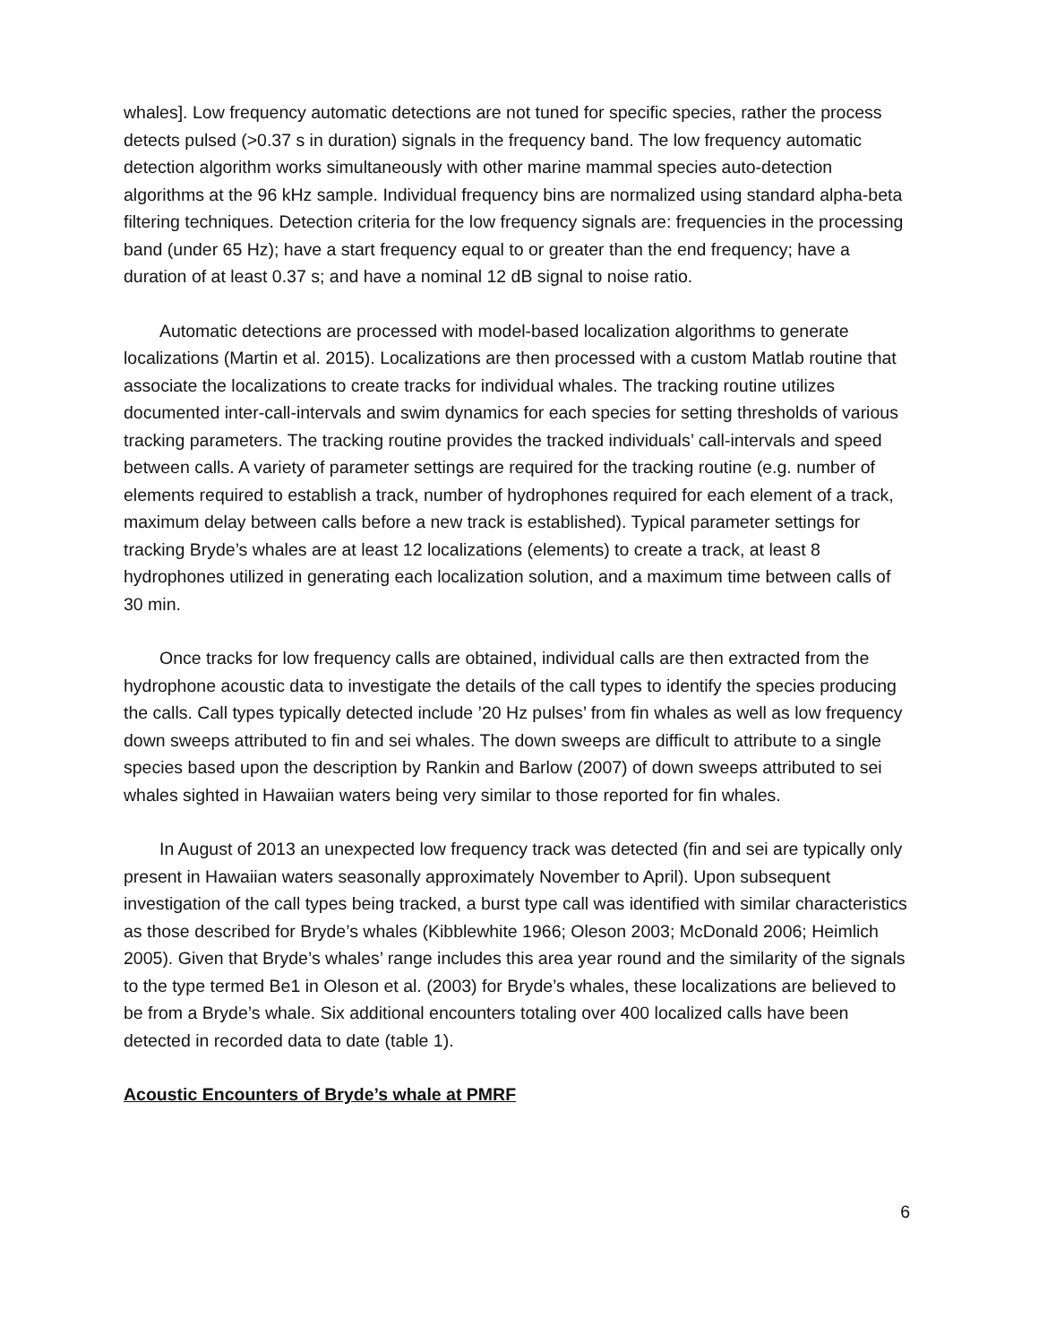whales]. Low frequency automatic detections are not tuned for specific species, rather the process detects pulsed (>0.37 s in duration) signals in the frequency band. The low frequency automatic detection algorithm works simultaneously with other marine mammal species auto-detection algorithms at the 96 kHz sample. Individual frequency bins are normalized using standard alpha-beta filtering techniques. Detection criteria for the low frequency signals are: frequencies in the processing band (under 65 Hz); have a start frequency equal to or greater than the end frequency; have a duration of at least 0.37 s; and have a nominal 12 dB signal to noise ratio.
Automatic detections are processed with model-based localization algorithms to generate localizations (Martin et al. 2015). Localizations are then processed with a custom Matlab routine that associate the localizations to create tracks for individual whales. The tracking routine utilizes documented inter-call-intervals and swim dynamics for each species for setting thresholds of various tracking parameters. The tracking routine provides the tracked individuals’ call-intervals and speed between calls. A variety of parameter settings are required for the tracking routine (e.g. number of elements required to establish a track, number of hydrophones required for each element of a track, maximum delay between calls before a new track is established). Typical parameter settings for tracking Bryde’s whales are at least 12 localizations (elements) to create a track, at least 8 hydrophones utilized in generating each localization solution, and a maximum time between calls of 30 min.
Once tracks for low frequency calls are obtained, individual calls are then extracted from the hydrophone acoustic data to investigate the details of the call types to identify the species producing the calls. Call types typically detected include ’20 Hz pulses’ from fin whales as well as low frequency down sweeps attributed to fin and sei whales. The down sweeps are difficult to attribute to a single species based upon the description by Rankin and Barlow (2007) of down sweeps attributed to sei whales sighted in Hawaiian waters being very similar to those reported for fin whales.
In August of 2013 an unexpected low frequency track was detected (fin and sei are typically only present in Hawaiian waters seasonally approximately November to April). Upon subsequent investigation of the call types being tracked, a burst type call was identified with similar characteristics as those described for Bryde’s whales (Kibblewhite 1966; Oleson 2003; McDonald 2006; Heimlich 2005). Given that Bryde’s whales’ range includes this area year round and the similarity of the signals to the type termed Be1 in Oleson et al. (2003) for Bryde’s whales, these localizations are believed to be from a Bryde’s whale. Six additional encounters totaling over 400 localized calls have been detected in recorded data to date (table 1).
Acoustic Encounters of Bryde’s whale at PMRF
6